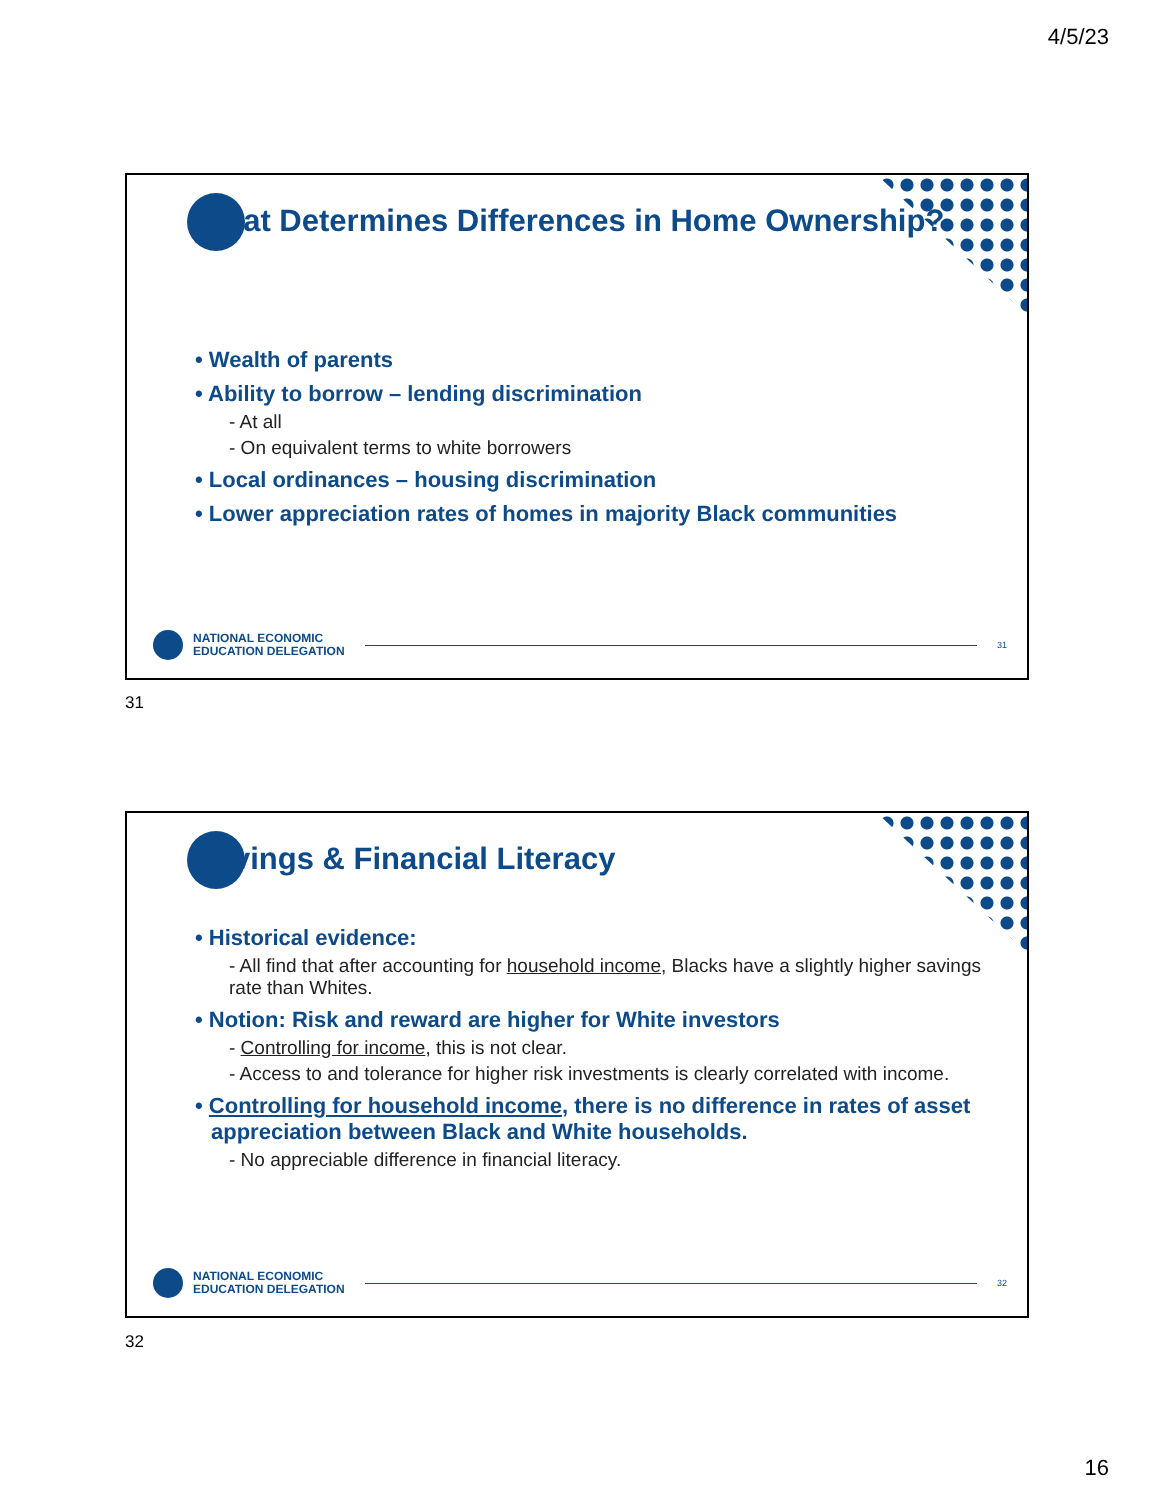4/5/23
What Determines Differences in Home Ownership?
• Wealth of parents
• Ability to borrow – lending discrimination
- At all
- On equivalent terms to white borrowers
• Local ordinances – housing discrimination
• Lower appreciation rates of homes in majority Black communities
NATIONAL ECONOMIC
EDUCATION DELEGATION
31
31
Savings & Financial Literacy
• Historical evidence:
- All find that after accounting for household income, Blacks have a slightly higher savings rate than Whites.
• Notion: Risk and reward are higher for White investors
- Controlling for income, this is not clear.
- Access to and tolerance for higher risk investments is clearly correlated with income.
• Controlling for household income, there is no difference in rates of asset appreciation between Black and White households.
- No appreciable difference in financial literacy.
NATIONAL ECONOMIC
EDUCATION DELEGATION
32
32
16